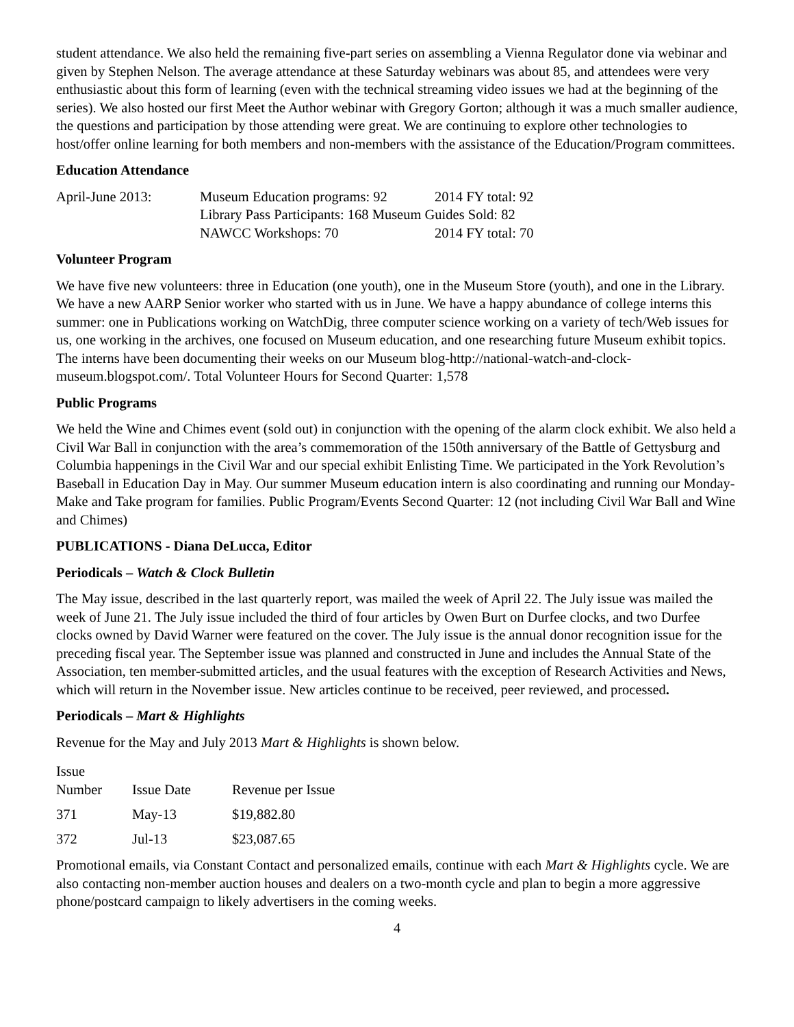student attendance. We also held the remaining five-part series on assembling a Vienna Regulator done via webinar and given by Stephen Nelson. The average attendance at these Saturday webinars was about 85, and attendees were very enthusiastic about this form of learning (even with the technical streaming video issues we had at the beginning of the series). We also hosted our first Meet the Author webinar with Gregory Gorton; although it was a much smaller audience, the questions and participation by those attending were great. We are continuing to explore other technologies to host/offer online learning for both members and non-members with the assistance of the Education/Program committees.
Education Attendance
| April-June 2013: | Museum Education programs: 92 | 2014 FY total: 92 |
| | Library Pass Participants: 168 Museum Guides Sold: 82 | |
| | NAWCC Workshops: 70 | 2014 FY total: 70 |
Volunteer Program
We have five new volunteers: three in Education (one youth), one in the Museum Store (youth), and one in the Library. We have a new AARP Senior worker who started with us in June. We have a happy abundance of college interns this summer: one in Publications working on WatchDig, three computer science working on a variety of tech/Web issues for us, one working in the archives, one focused on Museum education, and one researching future Museum exhibit topics. The interns have been documenting their weeks on our Museum blog-http://national-watch-and-clock-museum.blogspot.com/. Total Volunteer Hours for Second Quarter: 1,578
Public Programs
We held the Wine and Chimes event (sold out) in conjunction with the opening of the alarm clock exhibit. We also held a Civil War Ball in conjunction with the area’s commemoration of the 150th anniversary of the Battle of Gettysburg and Columbia happenings in the Civil War and our special exhibit Enlisting Time. We participated in the York Revolution’s Baseball in Education Day in May. Our summer Museum education intern is also coordinating and running our Monday-Make and Take program for families. Public Program/Events Second Quarter: 12 (not including Civil War Ball and Wine and Chimes)
PUBLICATIONS - Diana DeLucca, Editor
Periodicals – Watch & Clock Bulletin
The May issue, described in the last quarterly report, was mailed the week of April 22. The July issue was mailed the week of June 21. The July issue included the third of four articles by Owen Burt on Durfee clocks, and two Durfee clocks owned by David Warner were featured on the cover. The July issue is the annual donor recognition issue for the preceding fiscal year. The September issue was planned and constructed in June and includes the Annual State of the Association, ten member-submitted articles, and the usual features with the exception of Research Activities and News, which will return in the November issue. New articles continue to be received, peer reviewed, and processed.
Periodicals – Mart & Highlights
Revenue for the May and July 2013 Mart & Highlights is shown below.
| Issue Number | Issue Date | Revenue per Issue |
| --- | --- | --- |
| 371 | May-13 | $19,882.80 |
| 372 | Jul-13 | $23,087.65 |
Promotional emails, via Constant Contact and personalized emails, continue with each Mart & Highlights cycle. We are also contacting non-member auction houses and dealers on a two-month cycle and plan to begin a more aggressive phone/postcard campaign to likely advertisers in the coming weeks.
4